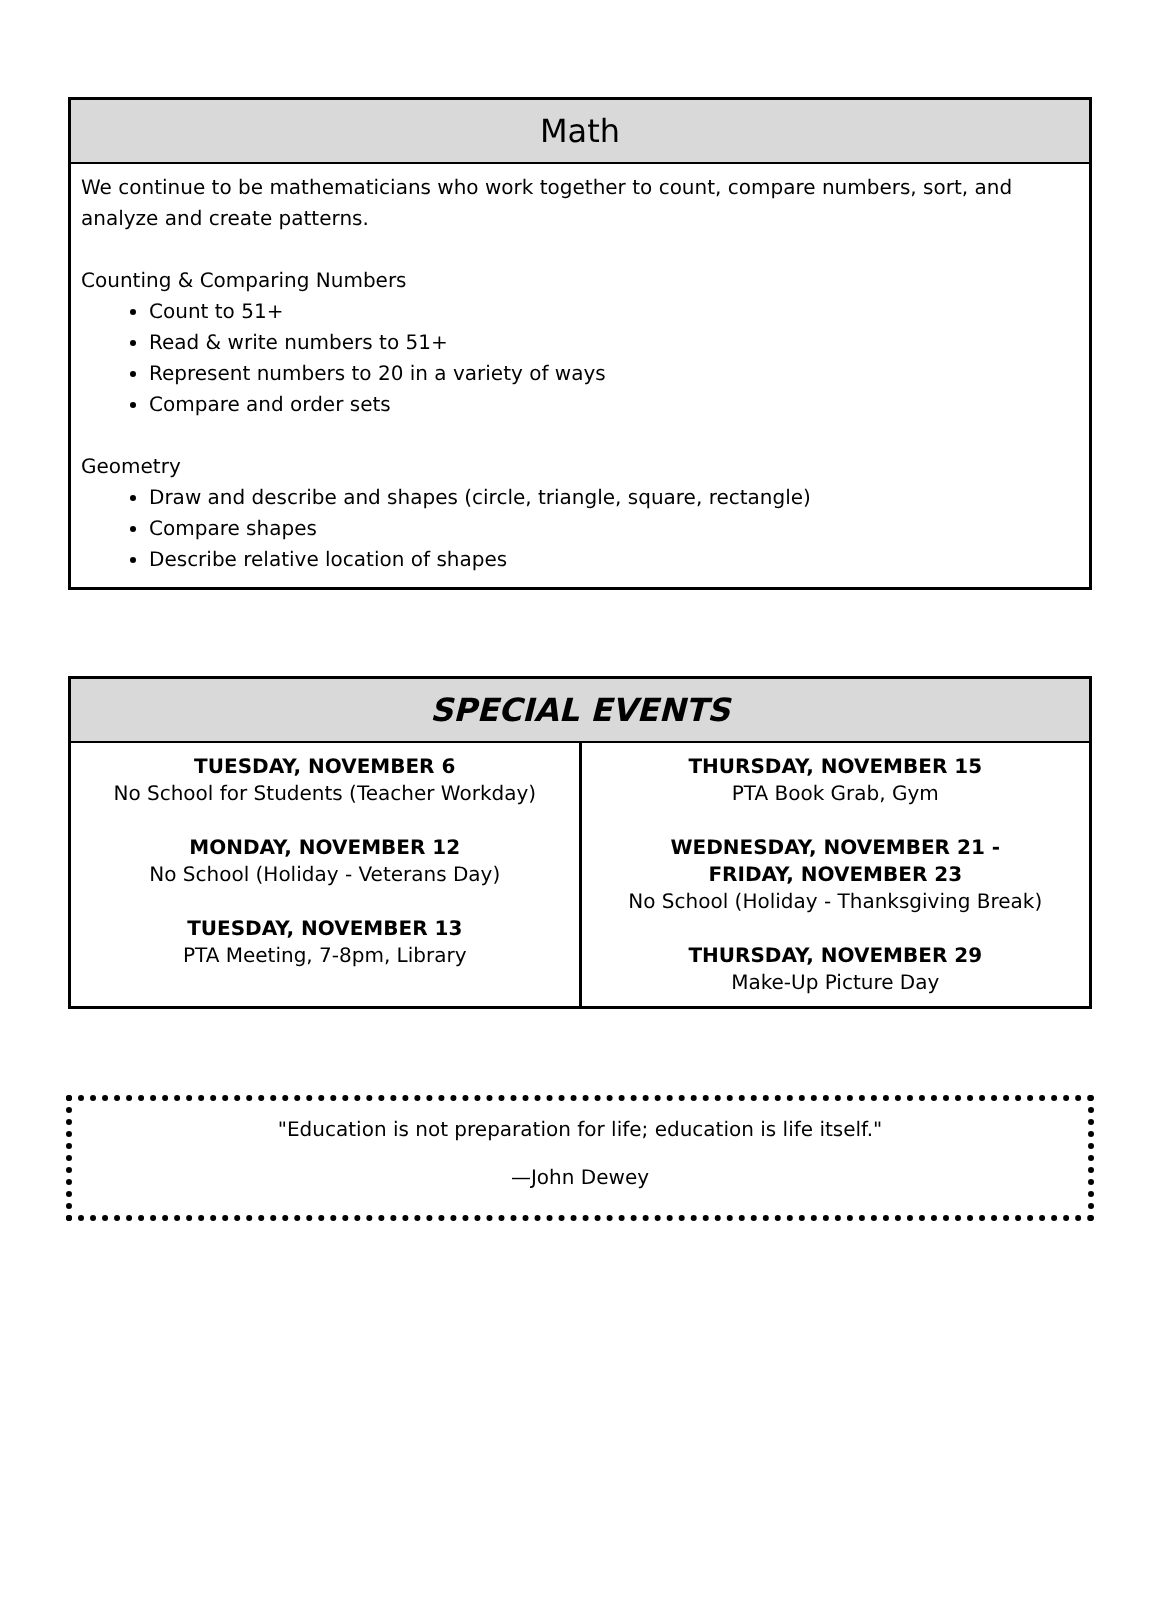Math
We continue to be mathematicians who work together to count, compare numbers, sort, and analyze and create patterns.
Counting & Comparing Numbers
Count to 51+
Read & write numbers to 51+
Represent numbers to 20 in a variety of ways
Compare and order sets
Geometry
Draw and describe and shapes (circle, triangle, square, rectangle)
Compare shapes
Describe relative location of shapes
SPECIAL EVENTS
| TUESDAY, NOVEMBER 6 No School for Students (Teacher Workday) MONDAY, NOVEMBER 12 No School (Holiday - Veterans Day) TUESDAY, NOVEMBER 13 PTA Meeting, 7-8pm, Library | THURSDAY, NOVEMBER 15 PTA Book Grab, Gym WEDNESDAY, NOVEMBER 21 - FRIDAY, NOVEMBER 23 No School (Holiday - Thanksgiving Break) THURSDAY, NOVEMBER 29 Make-Up Picture Day |
"Education is not preparation for life; education is life itself."
—John Dewey